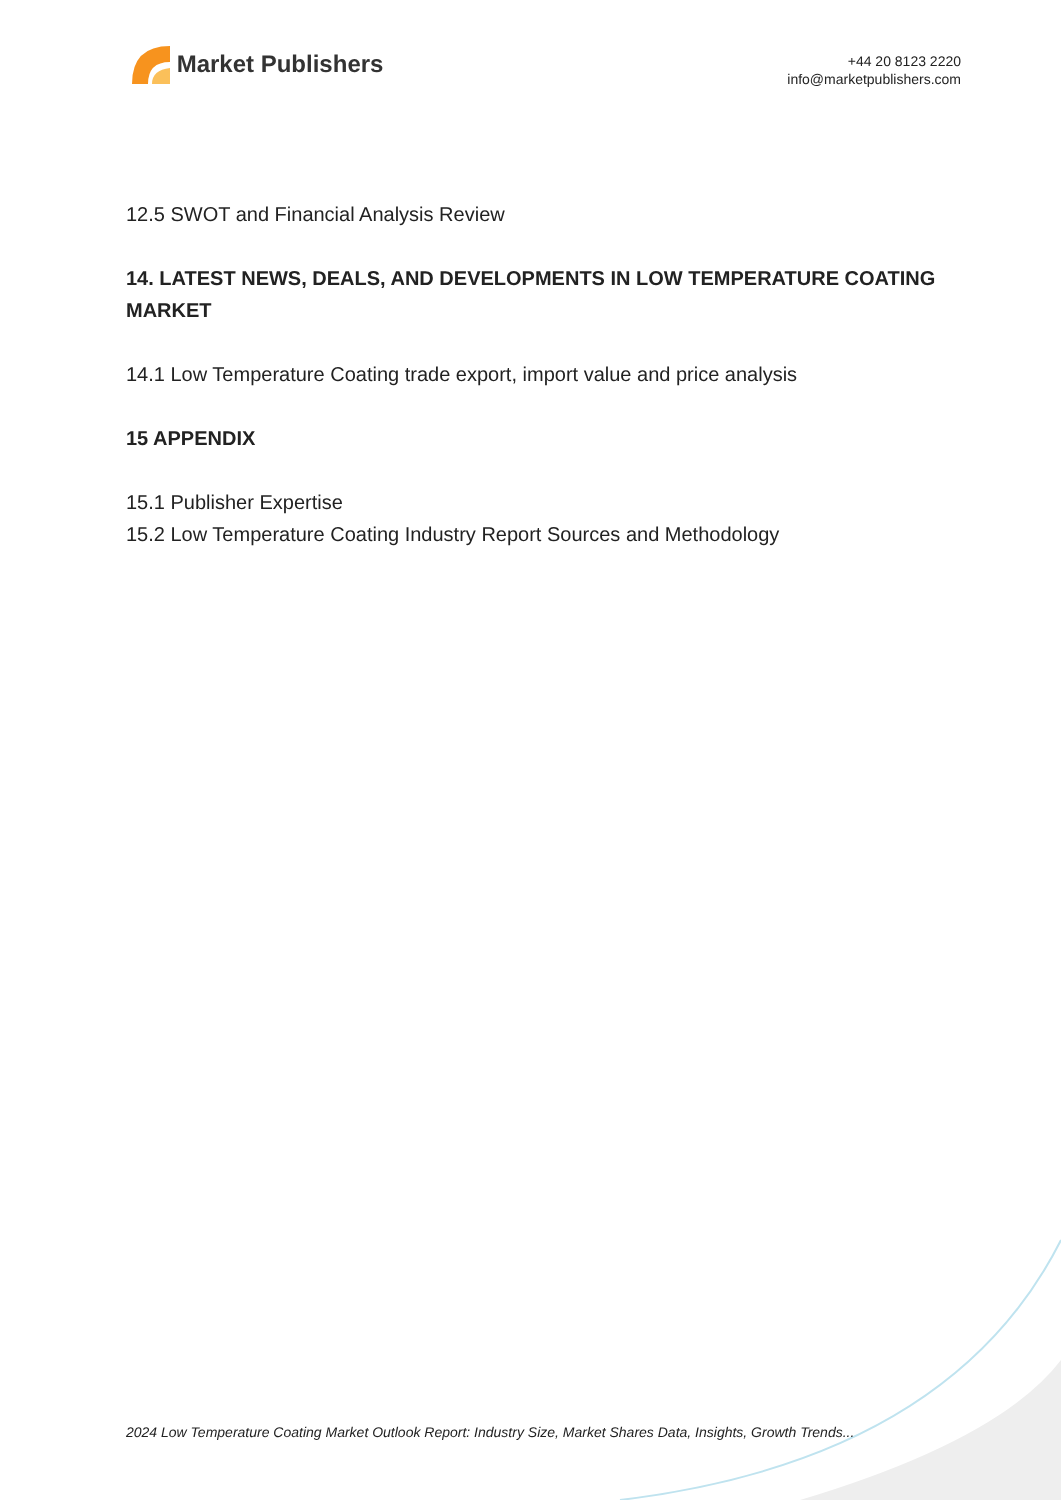Market Publishers
+44 20 8123 2220
info@marketpublishers.com
12.5 SWOT and Financial Analysis Review
14. LATEST NEWS, DEALS, AND DEVELOPMENTS IN LOW TEMPERATURE COATING MARKET
14.1 Low Temperature Coating trade export, import value and price analysis
15 APPENDIX
15.1 Publisher Expertise
15.2 Low Temperature Coating Industry Report Sources and Methodology
2024 Low Temperature Coating Market Outlook Report: Industry Size, Market Shares Data, Insights, Growth Trends...